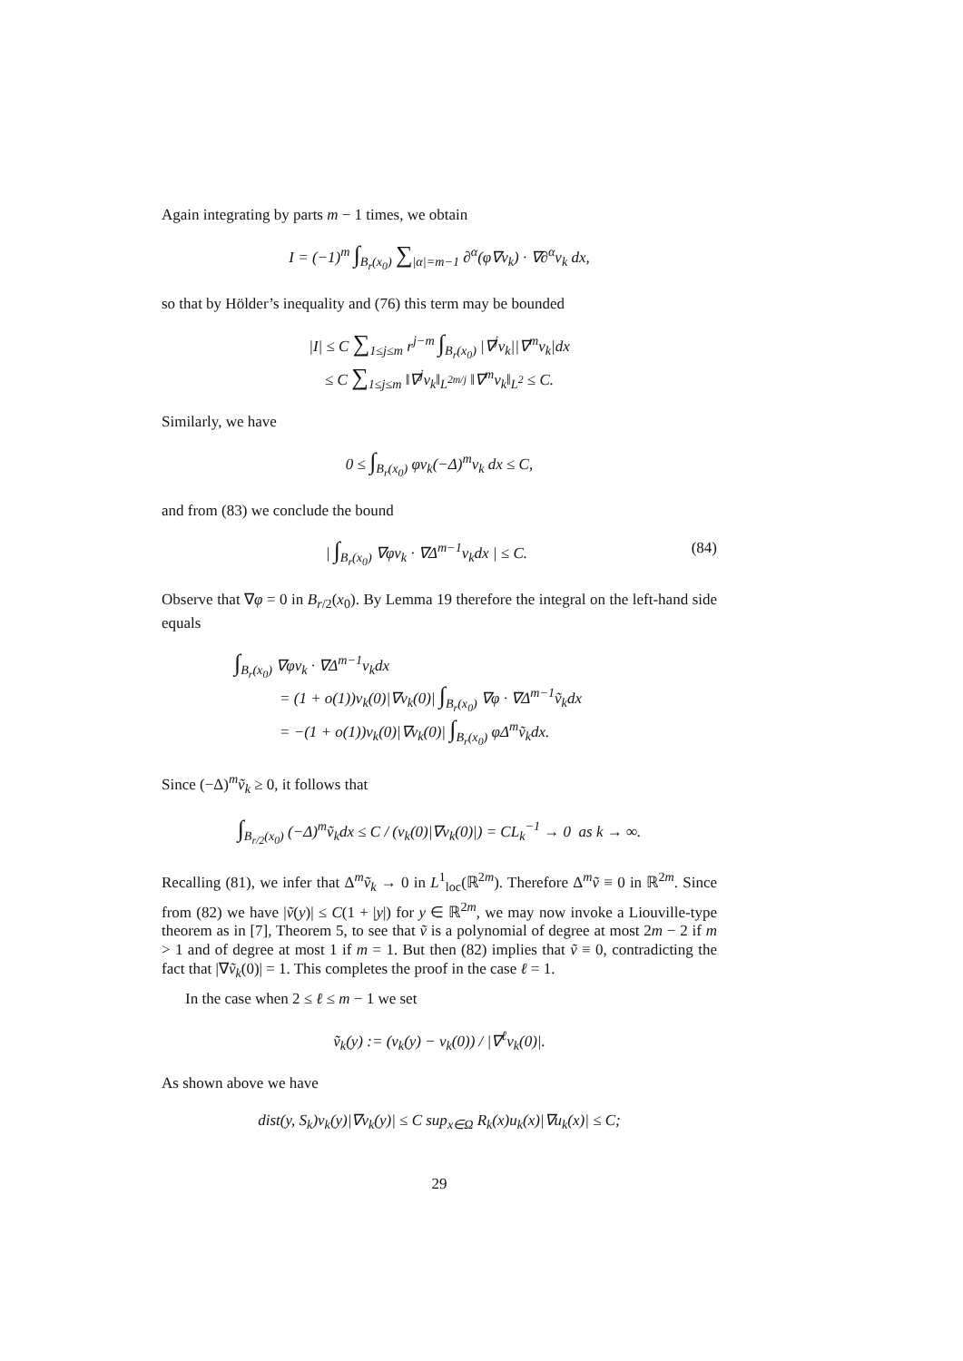Again integrating by parts m − 1 times, we obtain
I = (−1)<sup>m</sup> ∫<sub>B<sub>r</sub>(x<sub>0</sub>)</sub> ∑<sub>|α|=m−1</sub> ∂<sup>α</sup>(φ∇v<sub>k</sub>) · ∇∂<sup>α</sup>v<sub>k</sub> dx,
so that by Hölder’s inequality and (76) this term may be bounded
|I| ≤ C ∑<sub>1≤j≤m</sub> r<sup>j−m</sup> ∫<sub>B<sub>r</sub>(x<sub>0</sub>)</sub> |∇<sup>j</sup>v<sub>k</sub>||∇<sup>m</sup>v<sub>k</sub>|dx
≤ C ∑<sub>1≤j≤m</sub> ‖∇<sup>j</sup>v<sub>k</sub>‖<sub>L<sup>2m/j</sup></sub> ‖∇<sup>m</sup>v<sub>k</sub>‖<sub>L<sup>2</sup></sub> ≤ C.
Similarly, we have
0 ≤ ∫<sub>B<sub>r</sub>(x<sub>0</sub>)</sub> φv<sub>k</sub>(−Δ)<sup>m</sup>v<sub>k</sub> dx ≤ C,
and from (83) we conclude the bound
| ∫<sub>B<sub>r</sub>(x<sub>0</sub>)</sub> ∇φv<sub>k</sub> · ∇Δ<sup>m−1</sup>v<sub>k</sub>dx | ≤ C. (84)
Observe that ∇φ = 0 in B<sub>r/2</sub>(x<sub>0</sub>). By Lemma 19 therefore the integral on the left-hand side equals
∫<sub>B<sub>r</sub>(x<sub>0</sub>)</sub> ∇φv<sub>k</sub> · ∇Δ<sup>m−1</sup>v<sub>k</sub>dx
= (1 + o(1))v<sub>k</sub>(0)|∇v<sub>k</sub>(0)| ∫<sub>B<sub>r</sub>(x<sub>0</sub>)</sub> ∇φ · ∇Δ<sup>m−1</sup>ṽ<sub>k</sub>dx
= −(1 + o(1))v<sub>k</sub>(0)|∇v<sub>k</sub>(0)| ∫<sub>B<sub>r</sub>(x<sub>0</sub>)</sub> φΔ<sup>m</sup>ṽ<sub>k</sub>dx.
Since (−Δ)<sup>m</sup>ṽ<sub>k</sub> ≥ 0, it follows that
∫<sub>B<sub>r/2</sub>(x<sub>0</sub>)</sub> (−Δ)<sup>m</sup>ṽ<sub>k</sub>dx ≤ C / (v<sub>k</sub>(0)|∇v<sub>k</sub>(0)|) = CL<sub>k</sub><sup>−1</sup> → 0 as k → ∞.
Recalling (81), we infer that Δ<sup>m</sup>ṽ<sub>k</sub> → 0 in L<sup>1</sup><sub>loc</sub>(ℝ<sup>2m</sup>). Therefore Δ<sup>m</sup>ṽ ≡ 0 in ℝ<sup>2m</sup>. Since from (82) we have |ṽ(y)| ≤ C(1 + |y|) for y ∈ ℝ<sup>2m</sup>, we may now invoke a Liouville-type theorem as in [7], Theorem 5, to see that ṽ is a polynomial of degree at most 2m − 2 if m > 1 and of degree at most 1 if m = 1. But then (82) implies that ṽ ≡ 0, contradicting the fact that |∇ṽ<sub>k</sub>(0)| = 1. This completes the proof in the case ℓ = 1.
In the case when 2 ≤ ℓ ≤ m − 1 we set
ṽ<sub>k</sub>(y) := (v<sub>k</sub>(y) − v<sub>k</sub>(0)) / |∇<sup>ℓ</sup>v<sub>k</sub>(0)|.
As shown above we have
dist(y, S<sub>k</sub>)v<sub>k</sub>(y)|∇v<sub>k</sub>(y)| ≤ C sup<sub>x∈Ω</sub> R<sub>k</sub>(x)u<sub>k</sub>(x)|∇u<sub>k</sub>(x)| ≤ C;
29